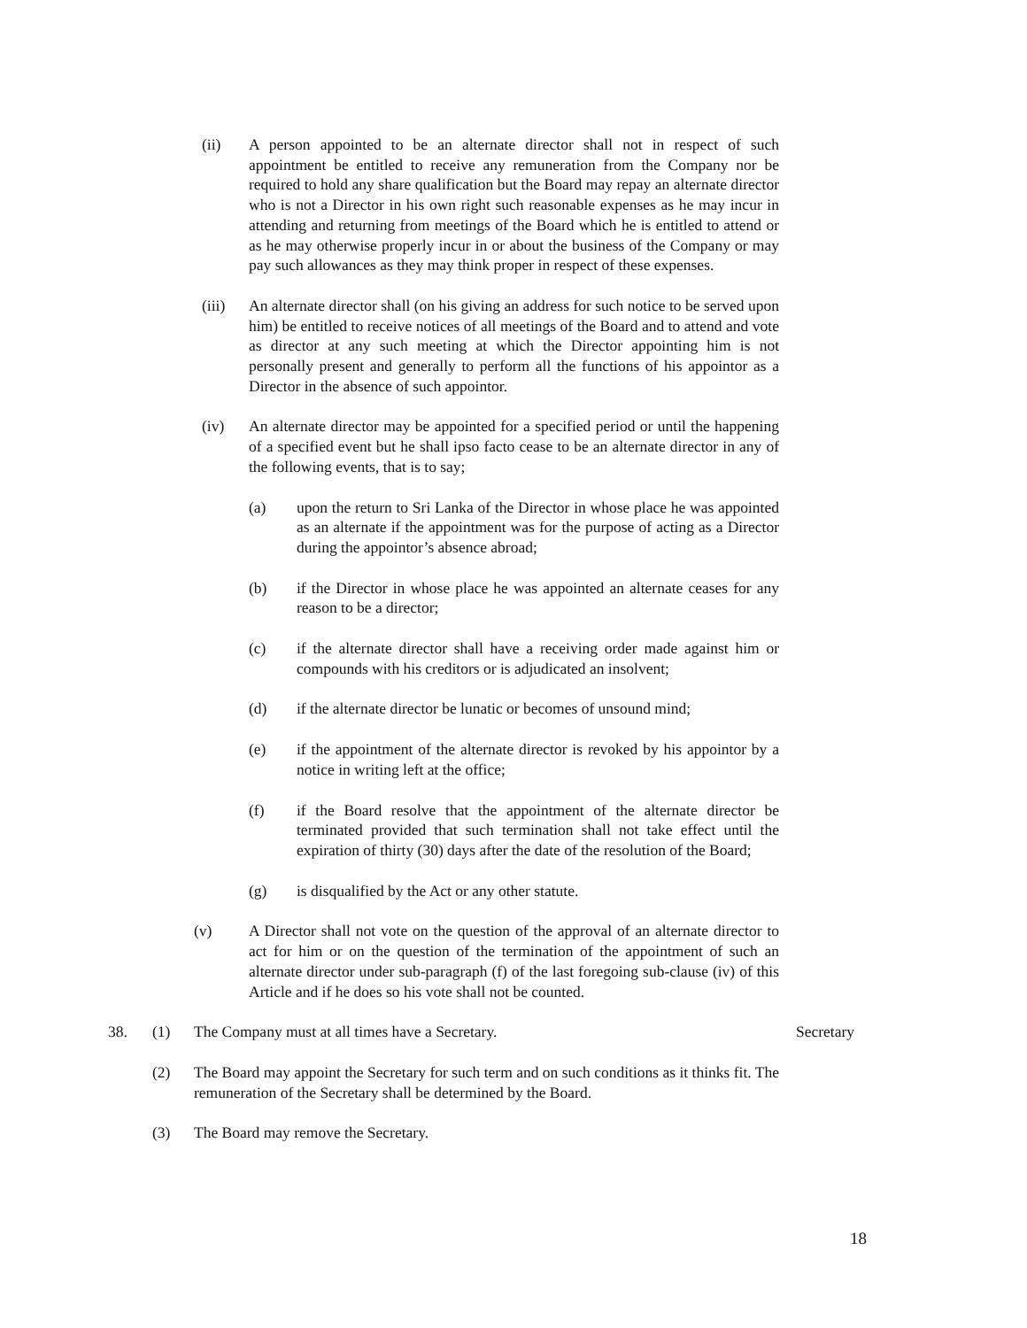(ii) A person appointed to be an alternate director shall not in respect of such appointment be entitled to receive any remuneration from the Company nor be required to hold any share qualification but the Board may repay an alternate director who is not a Director in his own right such reasonable expenses as he may incur in attending and returning from meetings of the Board which he is entitled to attend or as he may otherwise properly incur in or about the business of the Company or may pay such allowances as they may think proper in respect of these expenses.
(iii) An alternate director shall (on his giving an address for such notice to be served upon him) be entitled to receive notices of all meetings of the Board and to attend and vote as director at any such meeting at which the Director appointing him is not personally present and generally to perform all the functions of his appointor as a Director in the absence of such appointor.
(iv) An alternate director may be appointed for a specified period or until the happening of a specified event but he shall ipso facto cease to be an alternate director in any of the following events, that is to say;
(a) upon the return to Sri Lanka of the Director in whose place he was appointed as an alternate if the appointment was for the purpose of acting as a Director during the appointor’s absence abroad;
(b) if the Director in whose place he was appointed an alternate ceases for any reason to be a director;
(c) if the alternate director shall have a receiving order made against him or compounds with his creditors or is adjudicated an insolvent;
(d) if the alternate director be lunatic or becomes of unsound mind;
(e) if the appointment of the alternate director is revoked by his appointor by a notice in writing left at the office;
(f) if the Board resolve that the appointment of the alternate director be terminated provided that such termination shall not take effect until the expiration of thirty (30) days after the date of the resolution of the Board;
(g) is disqualified by the Act or any other statute.
(v) A Director shall not vote on the question of the approval of an alternate director to act for him or on the question of the termination of the appointment of such an alternate director under sub-paragraph (f) of the last foregoing sub-clause (iv) of this Article and if he does so his vote shall not be counted.
38. (1) The Company must at all times have a Secretary. Secretary
(2) The Board may appoint the Secretary for such term and on such conditions as it thinks fit. The remuneration of the Secretary shall be determined by the Board.
(3) The Board may remove the Secretary.
18